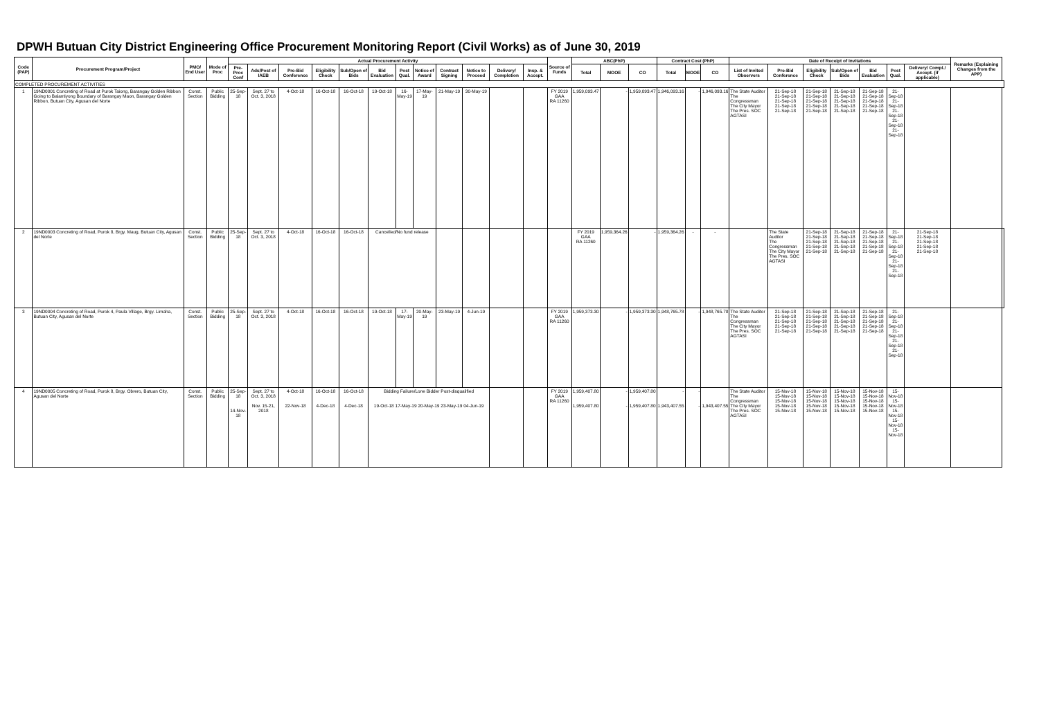DPWH Butuan City District Engineering Office Procurement Monitoring Report (Civil Works) as of June 30, 2019
| Code (PAP) | Procurement Program/Project | PMO/ End User | Mode of Proc | Actual Procurement Activity | | | | | | | | | | | | Source of Funds | ABC(PhP) | | | Contract Cost (PhP) | | | Date of Receipt of Invitations | | | | | | | Remarks (Explaining Changes from the APP) | |
| --- | --- | --- | --- | --- | --- | --- | --- | --- | --- | --- | --- | --- | --- | --- | --- | --- | --- | --- | --- | --- | --- | --- | --- | --- | --- | --- | --- | --- | --- | --- | --- |
| | | | | Pre-Proc Conf | Ads/Post of IAEB | Pre-Bid Conference | Eligibility Check | Sub/Open of Bids | Bid Evaluation | Post Qual. | Notice of Award | Contract Signing | Notice to Proceed | Delivery/ Completion | Insp. & Accept. | | Total | MOOE | CO | Total | MOOE | CO | List of Invited Observers | Pre-Bid Conference | Eligibility Check | Sub/Open of Bids | Bid Evaluation | Post Qual. | Delivery/ Compl./ Accept. (if applicable) | | |
| COMPLETED PROCUREMENT ACTIVITIES | | | | | | | | | | | | | | | | | | | | | | | | | | | | | | | |
| 1 | 19ND0001 Concreting of Road at Purok Taiong, Barangay Golden Ribbon Going to Balantiyong Boundary of Barangay Maon, Barangay Golden Ribbon, Butuan City, Agusan del Norte | Const. Section | Public Bidding | 25-Sep-18 | Sept. 27 to Oct. 3, 2018 | 4-Oct-18 | 16-Oct-18 | 16-Oct-18 | 19-Oct-18 | 16-May-19 | 17-May-19 | 21-May-19 | 30-May-19 | | | FY 2019 GAA RA 11260 | 1,959,093.47 | - | 1,959,093.47 | 1,946,093.16 | - | 1,946,093.16 | The State Auditor The Congressman The City Mayor The Pres. SOC AGTASI | 21-Sep-18 21-Sep-18 21-Sep-18 21-Sep-18 21-Sep-18 | 21-Sep-18 21-Sep-18 21-Sep-18 21-Sep-18 21-Sep-18 | 21-Sep-18 21-Sep-18 21-Sep-18 21-Sep-18 21-Sep-18 | 21-Sep-18 21-Sep-18 21-Sep-18 21-Sep-18 21-Sep-18 | 21-Sep-18 21-Sep-18 21-Sep-18 21-Sep-18 21-Sep-18 | | | |
| 2 | 19ND0003 Concreting of Road, Purok 8, Brgy. Maug, Butuan City, Agusan del Norte | Const. Section | Public Bidding | 25-Sep-18 | Sept. 27 to Oct. 3, 2018 | 4-Oct-18 | 16-Oct-18 | 16-Oct-18 | Cancelled/No fund release | | | | | | | | FY 2019 GAA RA 11260 | 1,959,364.26 | - | 1,959,364.26 | - | - | | The State Auditor The Congressman The City Mayor The Pres. SOC AGTASI | 21-Sep-18 21-Sep-18 21-Sep-18 21-Sep-18 21-Sep-18 | 21-Sep-18 21-Sep-18 21-Sep-18 21-Sep-18 21-Sep-18 | 21-Sep-18 21-Sep-18 21-Sep-18 21-Sep-18 21-Sep-18 | 21-Sep-18 21-Sep-18 21-Sep-18 21-Sep-18 21-Sep-18 | 21-Sep-18 21-Sep-18 21-Sep-18 21-Sep-18 21-Sep-18 | | |
| 3 | 19ND0004 Concreting of Road, Purok 4, Paula Village, Brgy. Limaha, Butuan City, Agusan del Norte | Const. Section | Public Bidding | 25-Sep-18 | Sept. 27 to Oct. 3, 2018 | 4-Oct-18 | 16-Oct-18 | 16-Oct-18 | 19-Oct-18 | 17-May-19 | 20-May-19 | 23-May-19 | 4-Jun-19 | | | FY 2019 GAA RA 11260 | 1,959,373.30 | - | 1,959,373.30 | 1,948,765.78 | - | 1,948,765.78 | The State Auditor The Congressman The City Mayor The Pres. SOC AGTASI | 21-Sep-18 21-Sep-18 21-Sep-18 21-Sep-18 21-Sep-18 | 21-Sep-18 21-Sep-18 21-Sep-18 21-Sep-18 21-Sep-18 | 21-Sep-18 21-Sep-18 21-Sep-18 21-Sep-18 21-Sep-18 | 21-Sep-18 21-Sep-18 21-Sep-18 21-Sep-18 21-Sep-18 | 21-Sep-18 21-Sep-18 21-Sep-18 21-Sep-18 21-Sep-18 | | | |
| 4 | 19ND0005 Concreting of Road, Purok 8, Brgy. Obrero, Butuan City, Agusan del Norte | Const. Section | Public Bidding | 25-Sep-18 14-Nov-18 | Sept. 27 to Oct. 3, 2018 Nov. 15-21, 2018 | 4-Oct-18 22-Nov-18 | 16-Oct-18 4-Dec-18 | 16-Oct-18 4-Dec-18 | Bidding Failure/Lone Bidder Post-disqualified 19-Oct-18 17-May-19 20-May-19 23-May-19 04-Jun-19 | | | | | | | FY 2019 GAA RA 11260 | 1,959,407.80 1,959,407.80 | - - | 1,959,407.80 1,959,407.80 | - 1,943,407.55 | - - | 1,943,407.55 | The State Auditor The Congressman The City Mayor The Pres. SOC AGTASI | 15-Nov-18 15-Nov-18 15-Nov-18 15-Nov-18 15-Nov-18 | 15-Nov-18 15-Nov-18 15-Nov-18 15-Nov-18 15-Nov-18 | 15-Nov-18 15-Nov-18 15-Nov-18 15-Nov-18 15-Nov-18 | 15-Nov-18 15-Nov-18 15-Nov-18 15-Nov-18 15-Nov-18 | 15-Nov-18 15-Nov-18 15-Nov-18 15-Nov-18 15-Nov-18 | | | |